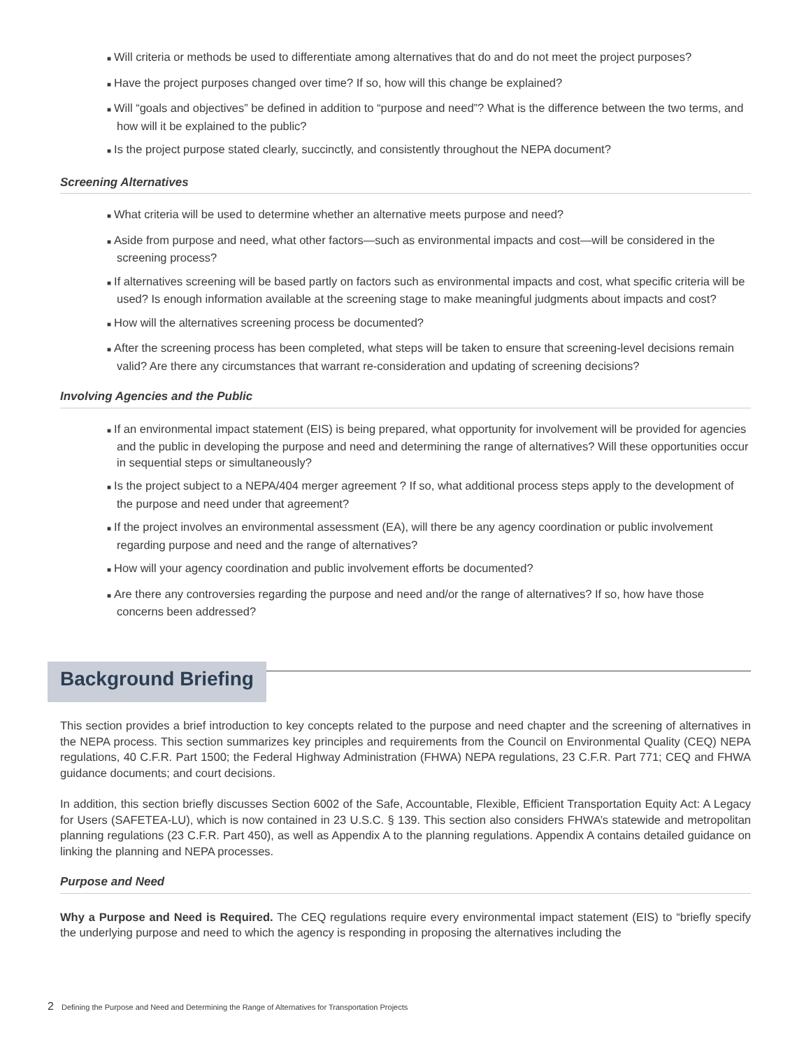■ Will criteria or methods be used to differentiate among alternatives that do and do not meet the project purposes?
■ Have the project purposes changed over time? If so, how will this change be explained?
■ Will “goals and objectives” be defined in addition to “purpose and need”? What is the difference between the two terms, and how will it be explained to the public?
■ Is the project purpose stated clearly, succinctly, and consistently throughout the NEPA document?
Screening Alternatives
■ What criteria will be used to determine whether an alternative meets purpose and need?
■ Aside from purpose and need, what other factors—such as environmental impacts and cost—will be considered in the screening process?
■ If alternatives screening will be based partly on factors such as environmental impacts and cost, what specific criteria will be used? Is enough information available at the screening stage to make meaningful judgments about impacts and cost?
■ How will the alternatives screening process be documented?
■ After the screening process has been completed, what steps will be taken to ensure that screening-level decisions remain valid? Are there any circumstances that warrant re-consideration and updating of screening decisions?
Involving Agencies and the Public
■ If an environmental impact statement (EIS) is being prepared, what opportunity for involvement will be provided for agencies and the public in developing the purpose and need and determining the range of alternatives? Will these opportunities occur in sequential steps or simultaneously?
■ Is the project subject to a NEPA/404 merger agreement ? If so, what additional process steps apply to the development of the purpose and need under that agreement?
■ If the project involves an environmental assessment (EA), will there be any agency coordination or public involvement regarding purpose and need and the range of alternatives?
■ How will your agency coordination and public involvement efforts be documented?
■ Are there any controversies regarding the purpose and need and/or the range of alternatives? If so, how have those concerns been addressed?
Background Briefing
This section provides a brief introduction to key concepts related to the purpose and need chapter and the screening of alternatives in the NEPA process. This section summarizes key principles and requirements from the Council on Environmental Quality (CEQ) NEPA regulations, 40 C.F.R. Part 1500; the Federal Highway Administration (FHWA) NEPA regulations, 23 C.F.R. Part 771; CEQ and FHWA guidance documents; and court decisions.
In addition, this section briefly discusses Section 6002 of the Safe, Accountable, Flexible, Efficient Transportation Equity Act: A Legacy for Users (SAFETEA-LU), which is now contained in 23 U.S.C. § 139. This section also considers FHWA’s statewide and metropolitan planning regulations (23 C.F.R. Part 450), as well as Appendix A to the planning regulations. Appendix A contains detailed guidance on linking the planning and NEPA processes.
Purpose and Need
Why a Purpose and Need is Required. The CEQ regulations require every environmental impact statement (EIS) to “briefly specify the underlying purpose and need to which the agency is responding in proposing the alternatives including the
2 Defining the Purpose and Need and Determining the Range of Alternatives for Transportation Projects